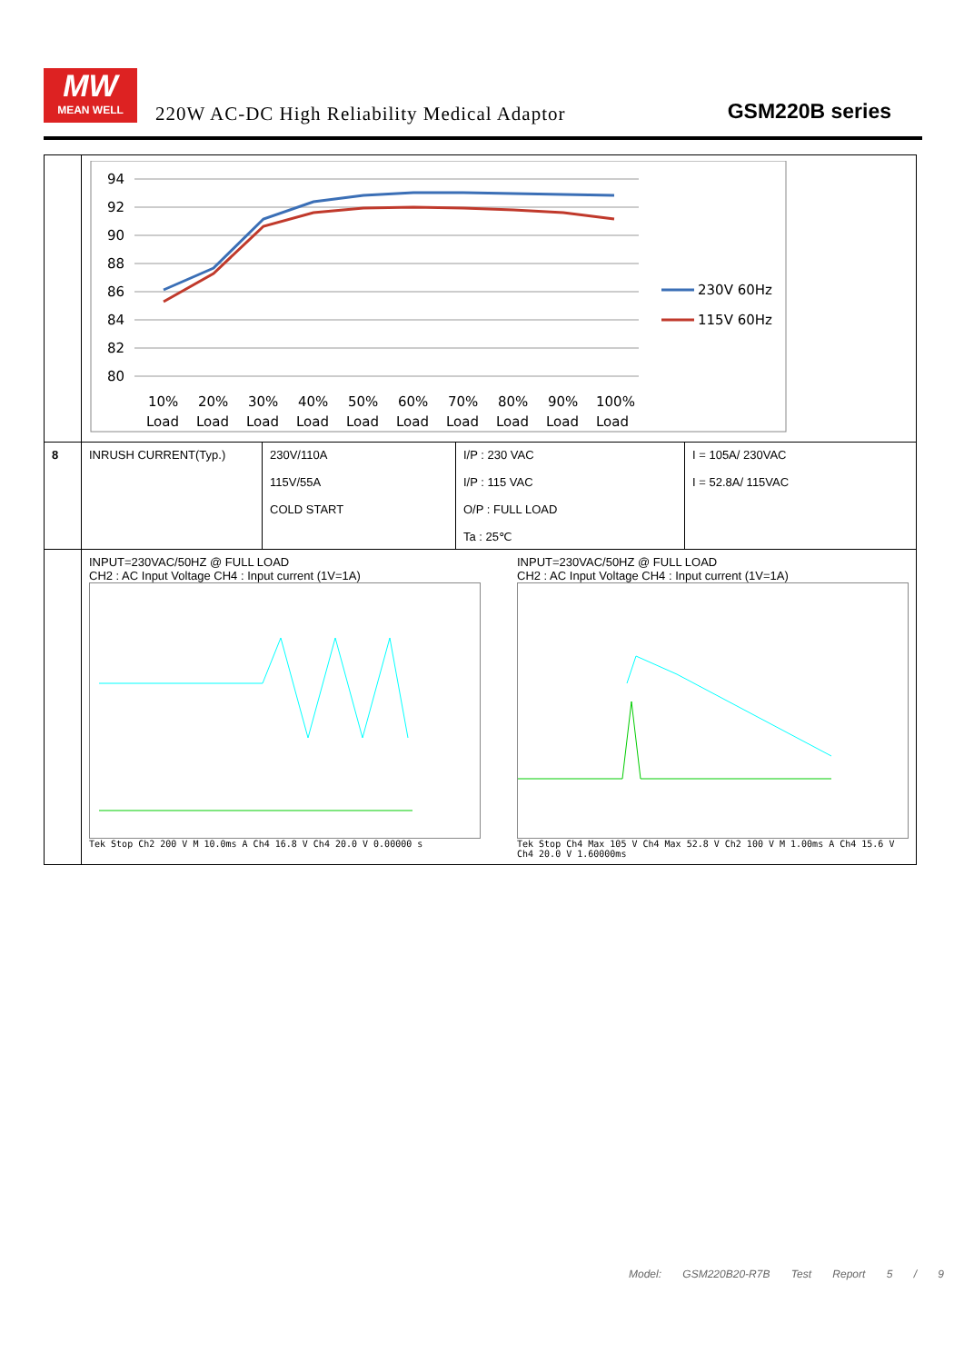MW
MEAN WELL
220W AC-DC High Reliability Medical Adaptor
GSM220B series
| | 94 92 90 88 86 84 82 80 10% 20% 30% 40% 50% 60% 70% 80% 90% 100% Load Load Load Load Load Load Load Load Load Load 230V 60Hz 115V 60Hz | | | |
| 8 | INRUSH CURRENT(Typ.) | 230V/110A 115V/55A COLD START | I/P : 230 VAC I/P : 115 VAC O/P : FULL LOAD Ta : 25℃ | I = 105A/ 230VAC I = 52.8A/ 115VAC |
| | INPUT=230VAC/50HZ @ FULL LOAD CH2 : AC Input Voltage CH4 : Input current (1V=1A) Tek Stop Ch2 200 V M 10.0ms A Ch4 16.8 V Ch4 20.0 V 0.00000 s INPUT=230VAC/50HZ @ FULL LOAD CH2 : AC Input Voltage CH4 : Input current (1V=1A) Tek Stop Ch4 Max 105 V Ch4 Max 52.8 V Ch2 100 V M 1.00ms A Ch4 15.6 V Ch4 20.0 V 1.60000ms | | | |
Model: GSM220B20-R7B Test Report 5 / 9